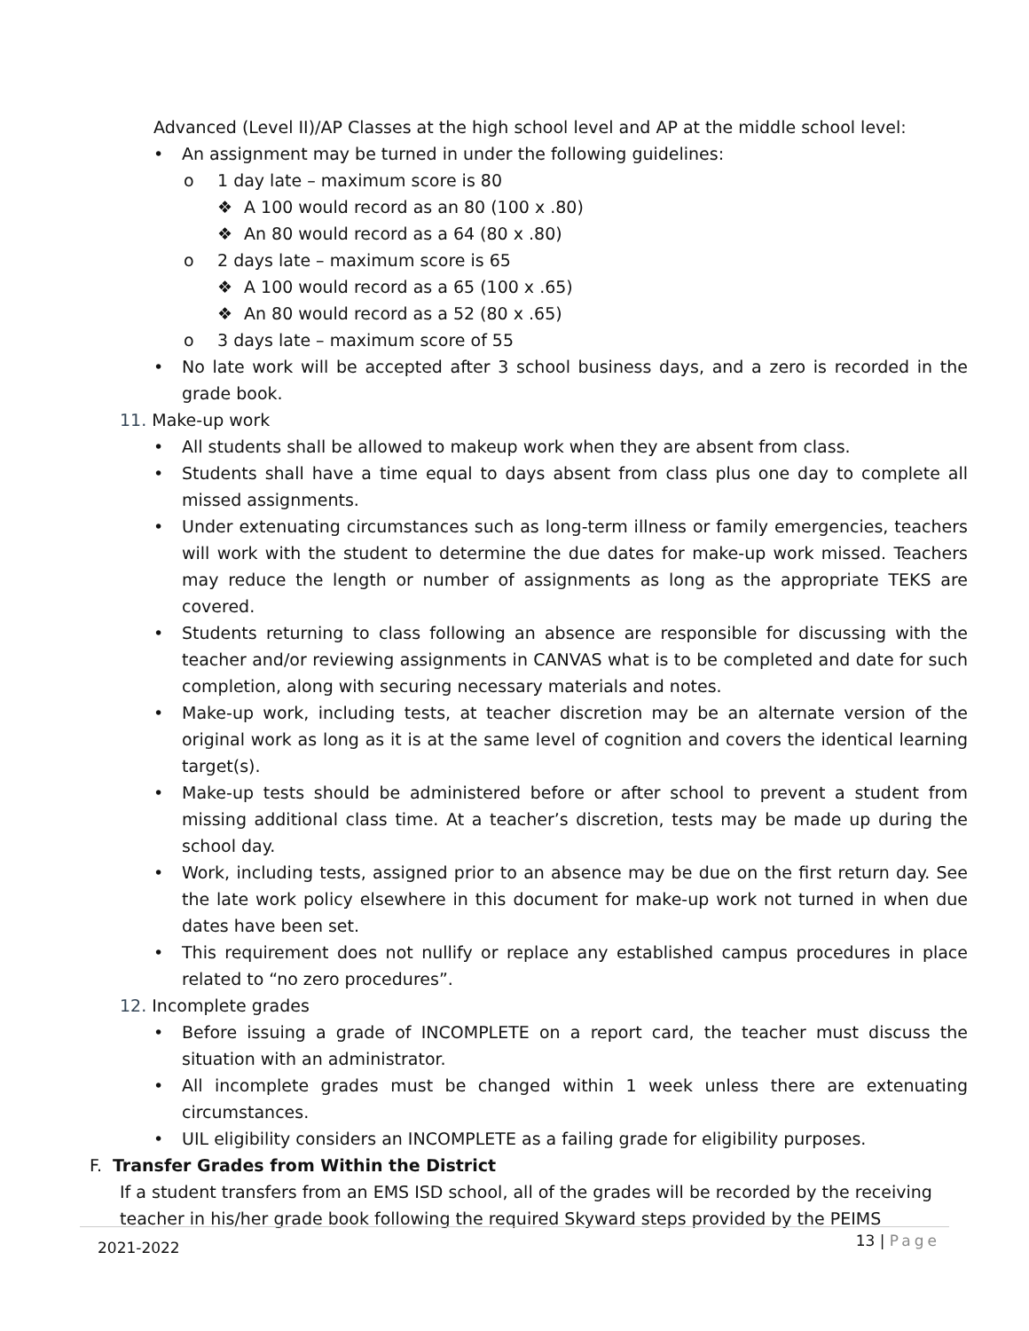Advanced (Level II)/AP Classes at the high school level and AP at the middle school level:
• An assignment may be turned in under the following guidelines:
o 1 day late – maximum score is 80
❖ A 100 would record as an 80 (100 x .80)
❖ An 80 would record as a 64 (80 x .80)
o 2 days late – maximum score is 65
❖ A 100 would record as a 65 (100 x .65)
❖ An 80 would record as a 52 (80 x .65)
o 3 days late – maximum score of 55
• No late work will be accepted after 3 school business days, and a zero is recorded in the grade book.
11. Make-up work
• All students shall be allowed to makeup work when they are absent from class.
• Students shall have a time equal to days absent from class plus one day to complete all missed assignments.
• Under extenuating circumstances such as long-term illness or family emergencies, teachers will work with the student to determine the due dates for make-up work missed. Teachers may reduce the length or number of assignments as long as the appropriate TEKS are covered.
• Students returning to class following an absence are responsible for discussing with the teacher and/or reviewing assignments in CANVAS what is to be completed and date for such completion, along with securing necessary materials and notes.
• Make-up work, including tests, at teacher discretion may be an alternate version of the original work as long as it is at the same level of cognition and covers the identical learning target(s).
• Make-up tests should be administered before or after school to prevent a student from missing additional class time. At a teacher’s discretion, tests may be made up during the school day.
• Work, including tests, assigned prior to an absence may be due on the first return day. See the late work policy elsewhere in this document for make-up work not turned in when due dates have been set.
• This requirement does not nullify or replace any established campus procedures in place related to “no zero procedures”.
12. Incomplete grades
• Before issuing a grade of INCOMPLETE on a report card, the teacher must discuss the situation with an administrator.
• All incomplete grades must be changed within 1 week unless there are extenuating circumstances.
• UIL eligibility considers an INCOMPLETE as a failing grade for eligibility purposes.
F. Transfer Grades from Within the District
If a student transfers from an EMS ISD school, all of the grades will be recorded by the receiving teacher in his/her grade book following the required Skyward steps provided by the PEIMS
2021-2022 13 | Page